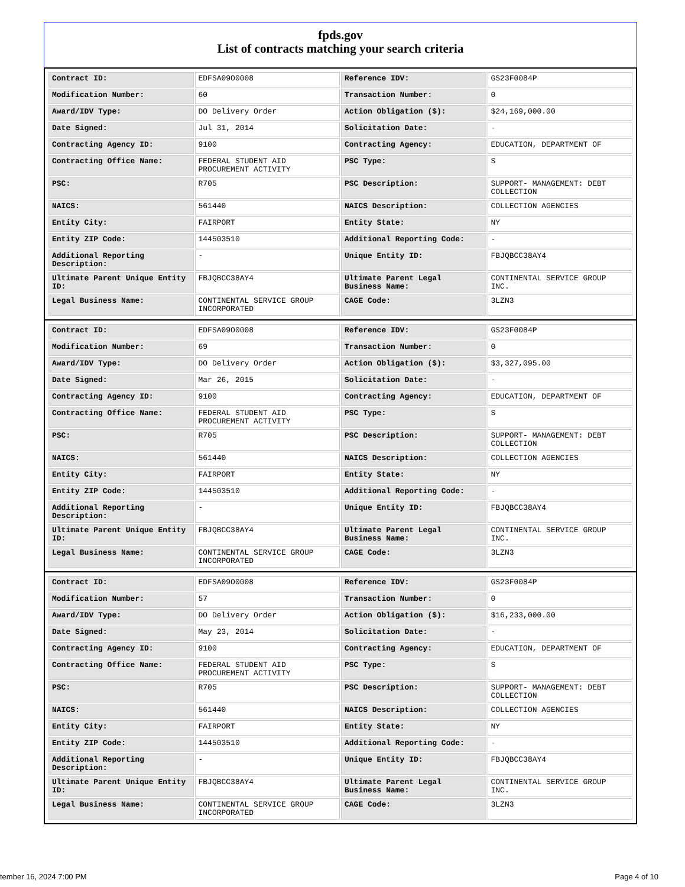fpds.gov
List of contracts matching your search criteria
| Contract ID: | EDFSA09O0008 | Reference IDV: | GS23F0084P |
| Modification Number: | 60 | Transaction Number: | 0 |
| Award/IDV Type: | DO Delivery Order | Action Obligation ($): | $24,169,000.00 |
| Date Signed: | Jul 31, 2014 | Solicitation Date: | - |
| Contracting Agency ID: | 9100 | Contracting Agency: | EDUCATION, DEPARTMENT OF |
| Contracting Office Name: | FEDERAL STUDENT AID PROCUREMENT ACTIVITY | PSC Type: | S |
| PSC: | R705 | PSC Description: | SUPPORT- MANAGEMENT: DEBT COLLECTION |
| NAICS: | 561440 | NAICS Description: | COLLECTION AGENCIES |
| Entity City: | FAIRPORT | Entity State: | NY |
| Entity ZIP Code: | 144503510 | Additional Reporting Code: | - |
| Additional Reporting Description: | - | Unique Entity ID: | FBJQBCC38AY4 |
| Ultimate Parent Unique Entity ID: | FBJQBCC38AY4 | Ultimate Parent Legal Business Name: | CONTINENTAL SERVICE GROUP INC. |
| Legal Business Name: | CONTINENTAL SERVICE GROUP INCORPORATED | CAGE Code: | 3LZN3 |
| Contract ID: | EDFSA09O0008 | Reference IDV: | GS23F0084P |
| Modification Number: | 69 | Transaction Number: | 0 |
| Award/IDV Type: | DO Delivery Order | Action Obligation ($): | $3,327,095.00 |
| Date Signed: | Mar 26, 2015 | Solicitation Date: | - |
| Contracting Agency ID: | 9100 | Contracting Agency: | EDUCATION, DEPARTMENT OF |
| Contracting Office Name: | FEDERAL STUDENT AID PROCUREMENT ACTIVITY | PSC Type: | S |
| PSC: | R705 | PSC Description: | SUPPORT- MANAGEMENT: DEBT COLLECTION |
| NAICS: | 561440 | NAICS Description: | COLLECTION AGENCIES |
| Entity City: | FAIRPORT | Entity State: | NY |
| Entity ZIP Code: | 144503510 | Additional Reporting Code: | - |
| Additional Reporting Description: | - | Unique Entity ID: | FBJQBCC38AY4 |
| Ultimate Parent Unique Entity ID: | FBJQBCC38AY4 | Ultimate Parent Legal Business Name: | CONTINENTAL SERVICE GROUP INC. |
| Legal Business Name: | CONTINENTAL SERVICE GROUP INCORPORATED | CAGE Code: | 3LZN3 |
| Contract ID: | EDFSA09O0008 | Reference IDV: | GS23F0084P |
| Modification Number: | 57 | Transaction Number: | 0 |
| Award/IDV Type: | DO Delivery Order | Action Obligation ($): | $16,233,000.00 |
| Date Signed: | May 23, 2014 | Solicitation Date: | - |
| Contracting Agency ID: | 9100 | Contracting Agency: | EDUCATION, DEPARTMENT OF |
| Contracting Office Name: | FEDERAL STUDENT AID PROCUREMENT ACTIVITY | PSC Type: | S |
| PSC: | R705 | PSC Description: | SUPPORT- MANAGEMENT: DEBT COLLECTION |
| NAICS: | 561440 | NAICS Description: | COLLECTION AGENCIES |
| Entity City: | FAIRPORT | Entity State: | NY |
| Entity ZIP Code: | 144503510 | Additional Reporting Code: | - |
| Additional Reporting Description: | - | Unique Entity ID: | FBJQBCC38AY4 |
| Ultimate Parent Unique Entity ID: | FBJQBCC38AY4 | Ultimate Parent Legal Business Name: | CONTINENTAL SERVICE GROUP INC. |
| Legal Business Name: | CONTINENTAL SERVICE GROUP INCORPORATED | CAGE Code: | 3LZN3 |
tember 16, 2024 7:00 PM Page 4 of 10